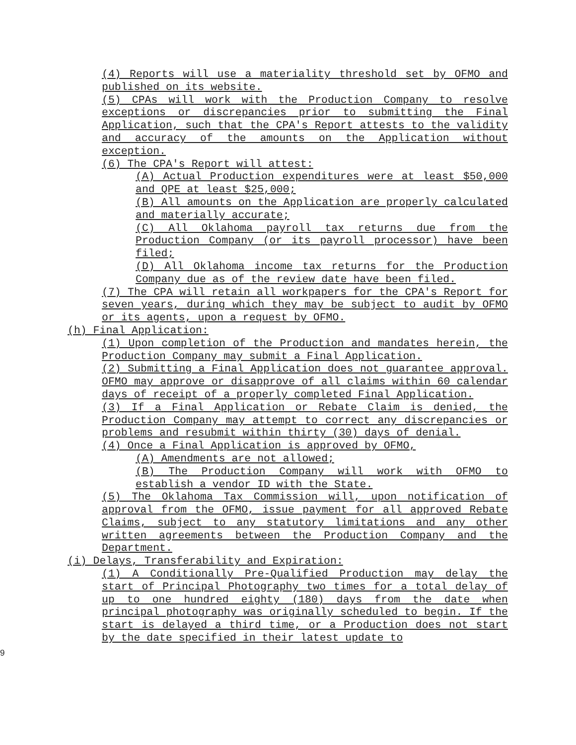(4) Reports will use a materiality threshold set by OFMO and published on its website.
(5) CPAs will work with the Production Company to resolve exceptions or discrepancies prior to submitting the Final Application, such that the CPA's Report attests to the validity and accuracy of the amounts on the Application without exception.
(6) The CPA's Report will attest:
(A) Actual Production expenditures were at least $50,000 and QPE at least $25,000;
(B) All amounts on the Application are properly calculated and materially accurate;
(C) All Oklahoma payroll tax returns due from the Production Company (or its payroll processor) have been filed;
(D) All Oklahoma income tax returns for the Production Company due as of the review date have been filed.
(7) The CPA will retain all workpapers for the CPA's Report for seven years, during which they may be subject to audit by OFMO or its agents, upon a request by OFMO.
(h) Final Application:
(1) Upon completion of the Production and mandates herein, the Production Company may submit a Final Application.
(2) Submitting a Final Application does not guarantee approval. OFMO may approve or disapprove of all claims within 60 calendar days of receipt of a properly completed Final Application.
(3) If a Final Application or Rebate Claim is denied, the Production Company may attempt to correct any discrepancies or problems and resubmit within thirty (30) days of denial.
(4) Once a Final Application is approved by OFMO,
(A) Amendments are not allowed;
(B) The Production Company will work with OFMO to establish a vendor ID with the State.
(5) The Oklahoma Tax Commission will, upon notification of approval from the OFMO, issue payment for all approved Rebate Claims, subject to any statutory limitations and any other written agreements between the Production Company and the Department.
(i) Delays, Transferability and Expiration:
(1) A Conditionally Pre-Qualified Production may delay the start of Principal Photography two times for a total delay of up to one hundred eighty (180) days from the date when principal photography was originally scheduled to begin. If the start is delayed a third time, or a Production does not start by the date specified in their latest update to
9